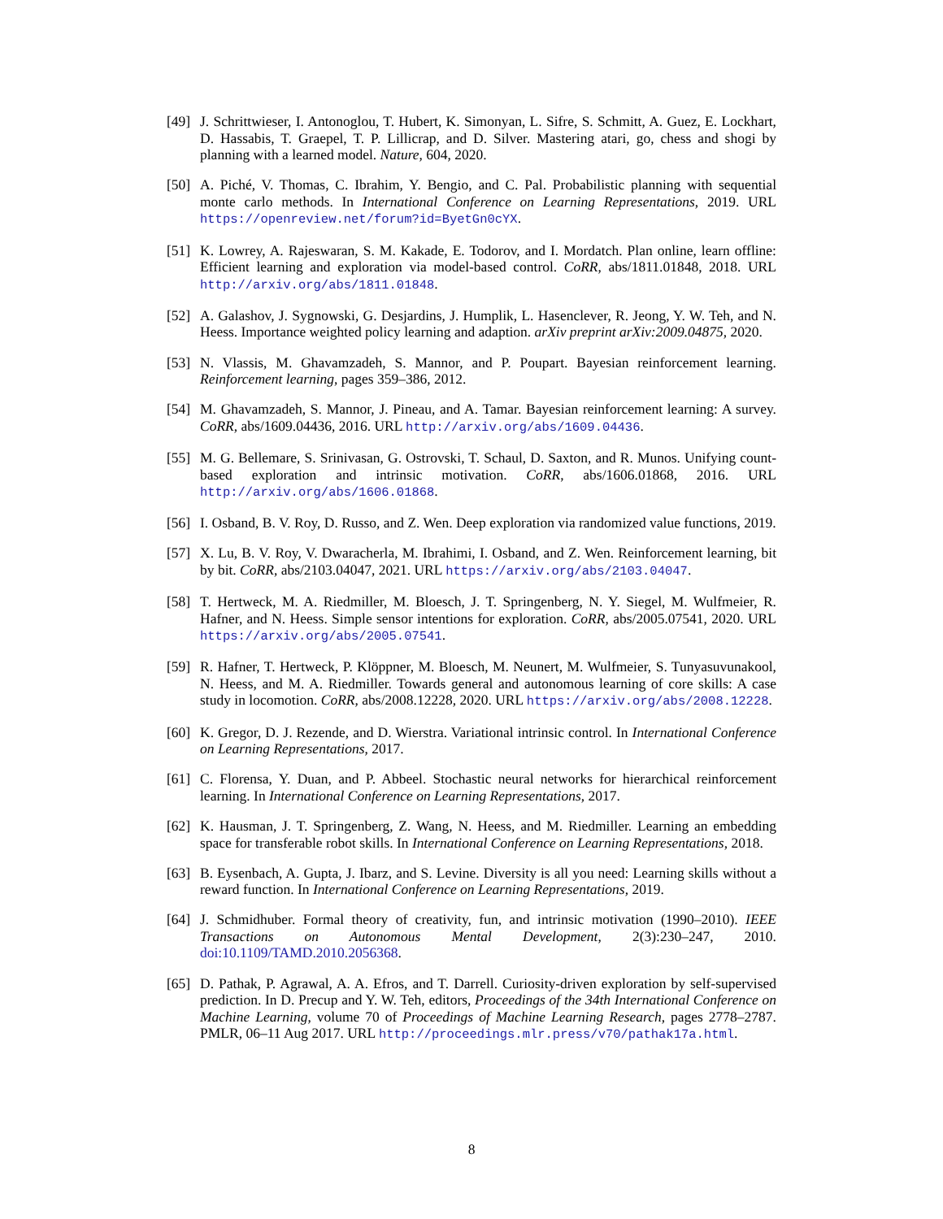[49]
J. Schrittwieser, I. Antonoglou, T. Hubert, K. Simonyan, L. Sifre, S. Schmitt, A. Guez, E. Lockhart, D. Hassabis, T. Graepel, T. P. Lillicrap, and D. Silver. Mastering atari, go, chess and shogi by planning with a learned model. Nature, 604, 2020.
[50]
A. Piché, V. Thomas, C. Ibrahim, Y. Bengio, and C. Pal. Probabilistic planning with sequential monte carlo methods. In International Conference on Learning Representations, 2019. URL https://openreview.net/forum?id=ByetGn0cYX.
[51]
K. Lowrey, A. Rajeswaran, S. M. Kakade, E. Todorov, and I. Mordatch. Plan online, learn offline: Efficient learning and exploration via model-based control. CoRR, abs/1811.01848, 2018. URL http://arxiv.org/abs/1811.01848.
[52]
A. Galashov, J. Sygnowski, G. Desjardins, J. Humplik, L. Hasenclever, R. Jeong, Y. W. Teh, and N. Heess. Importance weighted policy learning and adaption. arXiv preprint arXiv:2009.04875, 2020.
[53]
N. Vlassis, M. Ghavamzadeh, S. Mannor, and P. Poupart. Bayesian reinforcement learning. Reinforcement learning, pages 359–386, 2012.
[54]
M. Ghavamzadeh, S. Mannor, J. Pineau, and A. Tamar. Bayesian reinforcement learning: A survey. CoRR, abs/1609.04436, 2016. URL http://arxiv.org/abs/1609.04436.
[55]
M. G. Bellemare, S. Srinivasan, G. Ostrovski, T. Schaul, D. Saxton, and R. Munos. Unifying count-based exploration and intrinsic motivation. CoRR, abs/1606.01868, 2016. URL http://arxiv.org/abs/1606.01868.
[56]
I. Osband, B. V. Roy, D. Russo, and Z. Wen. Deep exploration via randomized value functions, 2019.
[57]
X. Lu, B. V. Roy, V. Dwaracherla, M. Ibrahimi, I. Osband, and Z. Wen. Reinforcement learning, bit by bit. CoRR, abs/2103.04047, 2021. URL https://arxiv.org/abs/2103.04047.
[58]
T. Hertweck, M. A. Riedmiller, M. Bloesch, J. T. Springenberg, N. Y. Siegel, M. Wulfmeier, R. Hafner, and N. Heess. Simple sensor intentions for exploration. CoRR, abs/2005.07541, 2020. URL https://arxiv.org/abs/2005.07541.
[59]
R. Hafner, T. Hertweck, P. Klöppner, M. Bloesch, M. Neunert, M. Wulfmeier, S. Tunyasuvunakool, N. Heess, and M. A. Riedmiller. Towards general and autonomous learning of core skills: A case study in locomotion. CoRR, abs/2008.12228, 2020. URL https://arxiv.org/abs/2008.12228.
[60]
K. Gregor, D. J. Rezende, and D. Wierstra. Variational intrinsic control. In International Conference on Learning Representations, 2017.
[61]
C. Florensa, Y. Duan, and P. Abbeel. Stochastic neural networks for hierarchical reinforcement learning. In International Conference on Learning Representations, 2017.
[62]
K. Hausman, J. T. Springenberg, Z. Wang, N. Heess, and M. Riedmiller. Learning an embedding space for transferable robot skills. In International Conference on Learning Representations, 2018.
[63]
B. Eysenbach, A. Gupta, J. Ibarz, and S. Levine. Diversity is all you need: Learning skills without a reward function. In International Conference on Learning Representations, 2019.
[64]
J. Schmidhuber. Formal theory of creativity, fun, and intrinsic motivation (1990–2010). IEEE Transactions on Autonomous Mental Development, 2(3):230–247, 2010. doi:10.1109/TAMD.2010.2056368.
[65]
D. Pathak, P. Agrawal, A. A. Efros, and T. Darrell. Curiosity-driven exploration by self-supervised prediction. In D. Precup and Y. W. Teh, editors, Proceedings of the 34th International Conference on Machine Learning, volume 70 of Proceedings of Machine Learning Research, pages 2778–2787. PMLR, 06–11 Aug 2017. URL http://proceedings.mlr.press/v70/pathak17a.html.
8